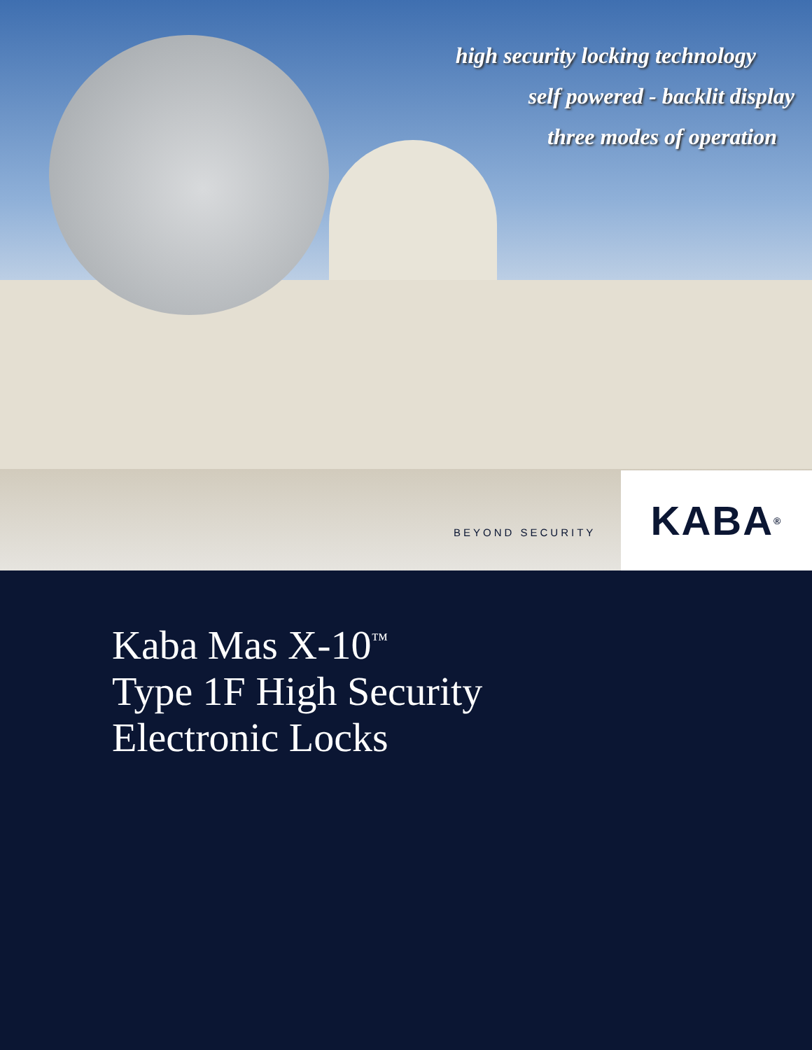high security locking technology
self powered - backlit display
three modes of operation
BEYOND SECURITY
KABA<sup>®</sup>
Kaba Mas X-10<sup>™</sup>
Type 1F High Security
Electronic Locks